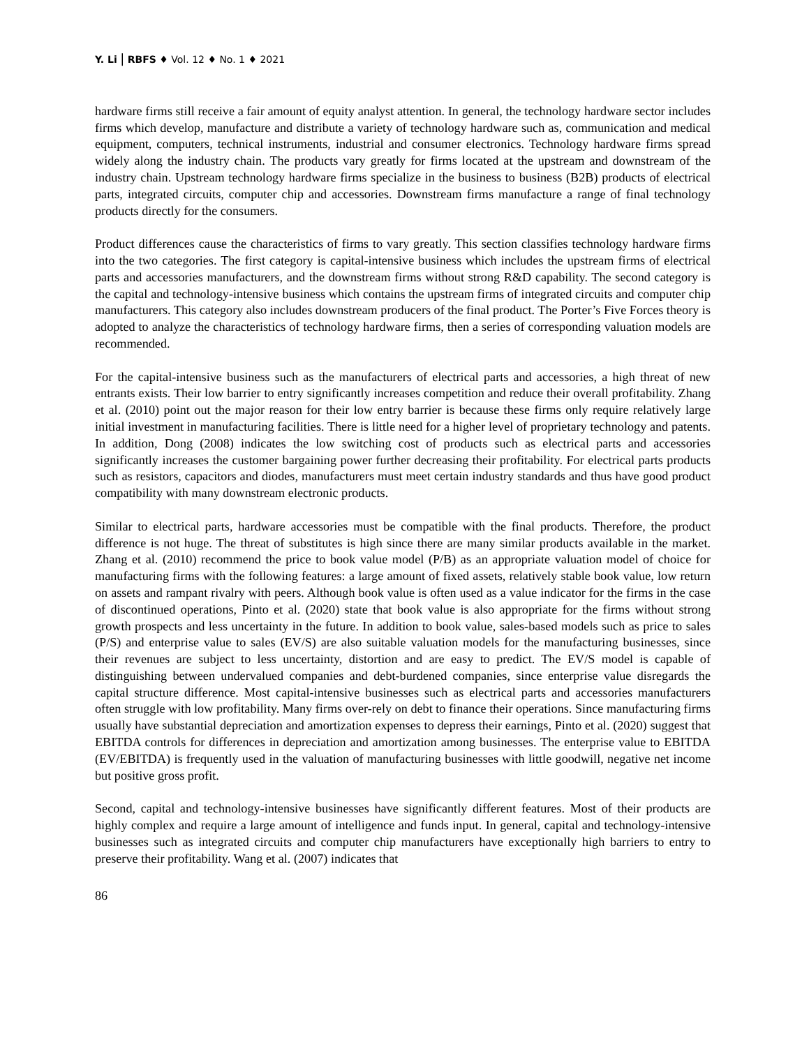Y. Li | RBFS ♦ Vol. 12 ♦ No. 1 ♦ 2021
hardware firms still receive a fair amount of equity analyst attention. In general, the technology hardware sector includes firms which develop, manufacture and distribute a variety of technology hardware such as, communication and medical equipment, computers, technical instruments, industrial and consumer electronics. Technology hardware firms spread widely along the industry chain. The products vary greatly for firms located at the upstream and downstream of the industry chain. Upstream technology hardware firms specialize in the business to business (B2B) products of electrical parts, integrated circuits, computer chip and accessories. Downstream firms manufacture a range of final technology products directly for the consumers.
Product differences cause the characteristics of firms to vary greatly. This section classifies technology hardware firms into the two categories. The first category is capital-intensive business which includes the upstream firms of electrical parts and accessories manufacturers, and the downstream firms without strong R&D capability. The second category is the capital and technology-intensive business which contains the upstream firms of integrated circuits and computer chip manufacturers. This category also includes downstream producers of the final product. The Porter’s Five Forces theory is adopted to analyze the characteristics of technology hardware firms, then a series of corresponding valuation models are recommended.
For the capital-intensive business such as the manufacturers of electrical parts and accessories, a high threat of new entrants exists. Their low barrier to entry significantly increases competition and reduce their overall profitability. Zhang et al. (2010) point out the major reason for their low entry barrier is because these firms only require relatively large initial investment in manufacturing facilities. There is little need for a higher level of proprietary technology and patents. In addition, Dong (2008) indicates the low switching cost of products such as electrical parts and accessories significantly increases the customer bargaining power further decreasing their profitability. For electrical parts products such as resistors, capacitors and diodes, manufacturers must meet certain industry standards and thus have good product compatibility with many downstream electronic products.
Similar to electrical parts, hardware accessories must be compatible with the final products. Therefore, the product difference is not huge. The threat of substitutes is high since there are many similar products available in the market. Zhang et al. (2010) recommend the price to book value model (P/B) as an appropriate valuation model of choice for manufacturing firms with the following features: a large amount of fixed assets, relatively stable book value, low return on assets and rampant rivalry with peers. Although book value is often used as a value indicator for the firms in the case of discontinued operations, Pinto et al. (2020) state that book value is also appropriate for the firms without strong growth prospects and less uncertainty in the future. In addition to book value, sales-based models such as price to sales (P/S) and enterprise value to sales (EV/S) are also suitable valuation models for the manufacturing businesses, since their revenues are subject to less uncertainty, distortion and are easy to predict. The EV/S model is capable of distinguishing between undervalued companies and debt-burdened companies, since enterprise value disregards the capital structure difference. Most capital-intensive businesses such as electrical parts and accessories manufacturers often struggle with low profitability. Many firms over-rely on debt to finance their operations. Since manufacturing firms usually have substantial depreciation and amortization expenses to depress their earnings, Pinto et al. (2020) suggest that EBITDA controls for differences in depreciation and amortization among businesses. The enterprise value to EBITDA (EV/EBITDA) is frequently used in the valuation of manufacturing businesses with little goodwill, negative net income but positive gross profit.
Second, capital and technology-intensive businesses have significantly different features. Most of their products are highly complex and require a large amount of intelligence and funds input. In general, capital and technology-intensive businesses such as integrated circuits and computer chip manufacturers have exceptionally high barriers to entry to preserve their profitability. Wang et al. (2007) indicates that
86